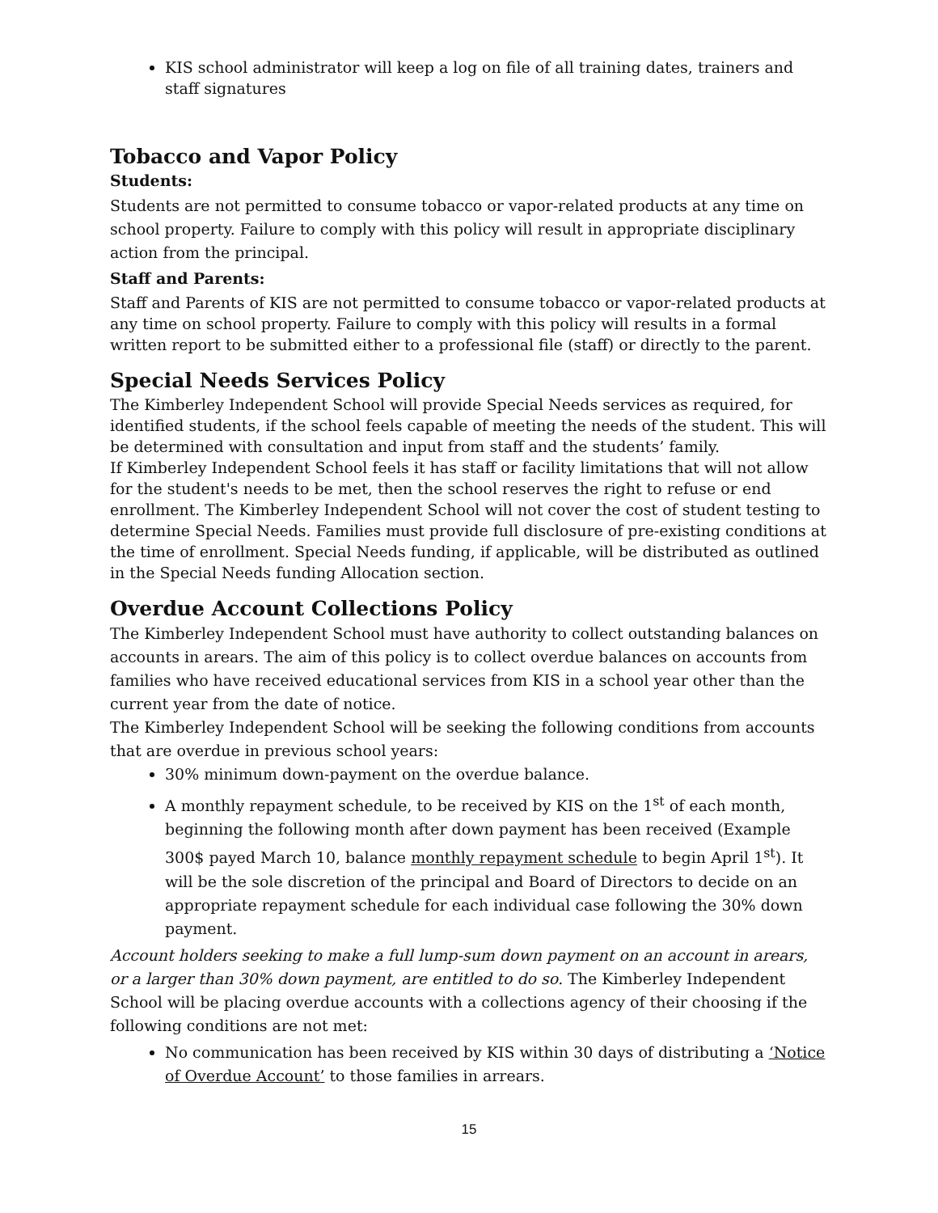KIS school administrator will keep a log on file of all training dates, trainers and staff signatures
Tobacco and Vapor Policy
Students:
Students are not permitted to consume tobacco or vapor-related products at any time on school property. Failure to comply with this policy will result in appropriate disciplinary action from the principal.
Staff and Parents:
Staff and Parents of KIS are not permitted to consume tobacco or vapor-related products at any time on school property. Failure to comply with this policy will results in a formal written report to be submitted either to a professional file (staff) or directly to the parent.
Special Needs Services Policy
The Kimberley Independent School will provide Special Needs services as required, for identified students, if the school feels capable of meeting the needs of the student. This will be determined with consultation and input from staff and the students’ family.
If Kimberley Independent School feels it has staff or facility limitations that will not allow for the student's needs to be met, then the school reserves the right to refuse or end enrollment. The Kimberley Independent School will not cover the cost of student testing to determine Special Needs. Families must provide full disclosure of pre-existing conditions at the time of enrollment. Special Needs funding, if applicable, will be distributed as outlined in the Special Needs funding Allocation section.
Overdue Account Collections Policy
The Kimberley Independent School must have authority to collect outstanding balances on accounts in arears. The aim of this policy is to collect overdue balances on accounts from families who have received educational services from KIS in a school year other than the current year from the date of notice.
The Kimberley Independent School will be seeking the following conditions from accounts that are overdue in previous school years:
30% minimum down-payment on the overdue balance.
A monthly repayment schedule, to be received by KIS on the 1<sup>st</sup> of each month, beginning the following month after down payment has been received (Example 300$ payed March 10, balance monthly repayment schedule to begin April 1<sup>st</sup>). It will be the sole discretion of the principal and Board of Directors to decide on an appropriate repayment schedule for each individual case following the 30% down payment.
Account holders seeking to make a full lump-sum down payment on an account in arears, or a larger than 30% down payment, are entitled to do so. The Kimberley Independent School will be placing overdue accounts with a collections agency of their choosing if the following conditions are not met:
No communication has been received by KIS within 30 days of distributing a ‘Notice of Overdue Account’ to those families in arrears.
15